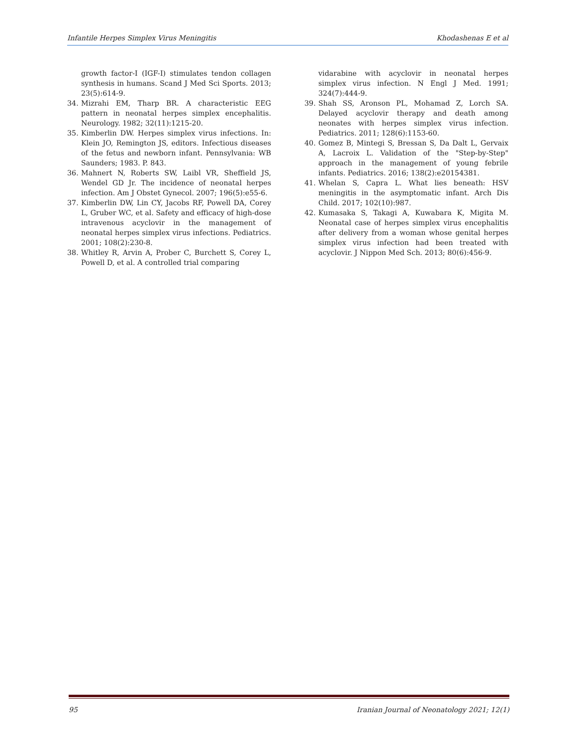Infantile Herpes Simplex Virus Meningitis Khodashenas E et al
growth factor-I (IGF-I) stimulates tendon collagen synthesis in humans. Scand J Med Sci Sports. 2013; 23(5):614-9.
34. Mizrahi EM, Tharp BR. A characteristic EEG pattern in neonatal herpes simplex encephalitis. Neurology. 1982; 32(11):1215-20.
35. Kimberlin DW. Herpes simplex virus infections. In: Klein JO, Remington JS, editors. Infectious diseases of the fetus and newborn infant. Pennsylvania: WB Saunders; 1983. P. 843.
36. Mahnert N, Roberts SW, Laibl VR, Sheffield JS, Wendel GD Jr. The incidence of neonatal herpes infection. Am J Obstet Gynecol. 2007; 196(5):e55-6.
37. Kimberlin DW, Lin CY, Jacobs RF, Powell DA, Corey L, Gruber WC, et al. Safety and efficacy of high-dose intravenous acyclovir in the management of neonatal herpes simplex virus infections. Pediatrics. 2001; 108(2):230-8.
38. Whitley R, Arvin A, Prober C, Burchett S, Corey L, Powell D, et al. A controlled trial comparing
vidarabine with acyclovir in neonatal herpes simplex virus infection. N Engl J Med. 1991; 324(7):444-9.
39. Shah SS, Aronson PL, Mohamad Z, Lorch SA. Delayed acyclovir therapy and death among neonates with herpes simplex virus infection. Pediatrics. 2011; 128(6):1153-60.
40. Gomez B, Mintegi S, Bressan S, Da Dalt L, Gervaix A, Lacroix L. Validation of the "Step-by-Step" approach in the management of young febrile infants. Pediatrics. 2016; 138(2):e20154381.
41. Whelan S, Capra L. What lies beneath: HSV meningitis in the asymptomatic infant. Arch Dis Child. 2017; 102(10):987.
42. Kumasaka S, Takagi A, Kuwabara K, Migita M. Neonatal case of herpes simplex virus encephalitis after delivery from a woman whose genital herpes simplex virus infection had been treated with acyclovir. J Nippon Med Sch. 2013; 80(6):456-9.
95 Iranian Journal of Neonatology 2021; 12(1)